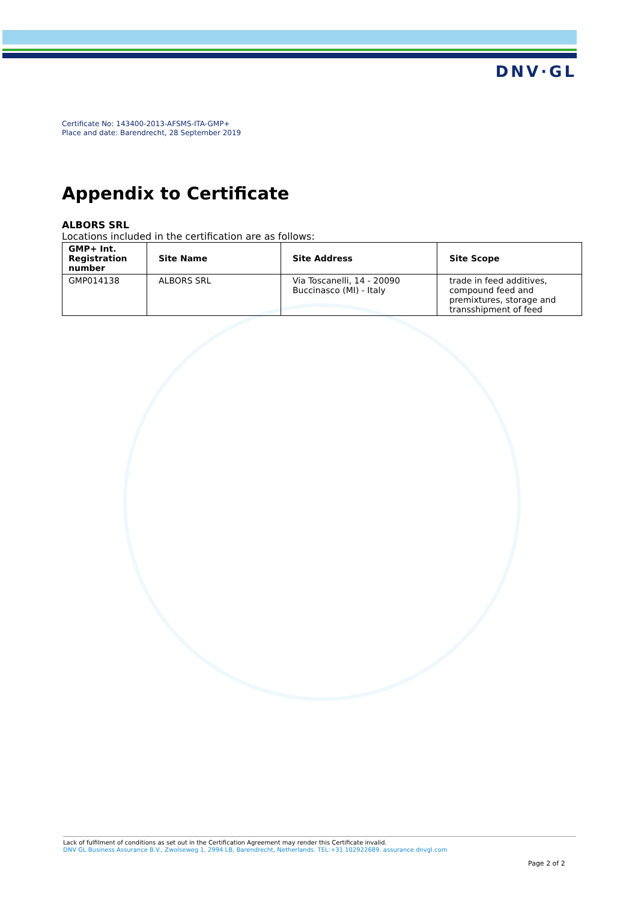DNV·GL
Certificate No: 143400-2013-AFSMS-ITA-GMP+
Place and date: Barendrecht, 28 September 2019
Appendix to Certificate
ALBORS SRL
Locations included in the certification are as follows:
| GMP+ Int. Registration number | Site Name | Site Address | Site Scope |
| --- | --- | --- | --- |
| GMP014138 | ALBORS SRL | Via Toscanelli, 14 - 20090 Buccinasco (MI) - Italy | trade in feed additives, compound feed and premixtures, storage and transshipment of feed |
Lack of fulfilment of conditions as set out in the Certification Agreement may render this Certificate invalid.
DNV GL Business Assurance B.V., Zwolseweg 1, 2994 LB, Barendrecht, Netherlands. TEL:+31 102922689. assurance.dnvgl.com
Page 2 of 2